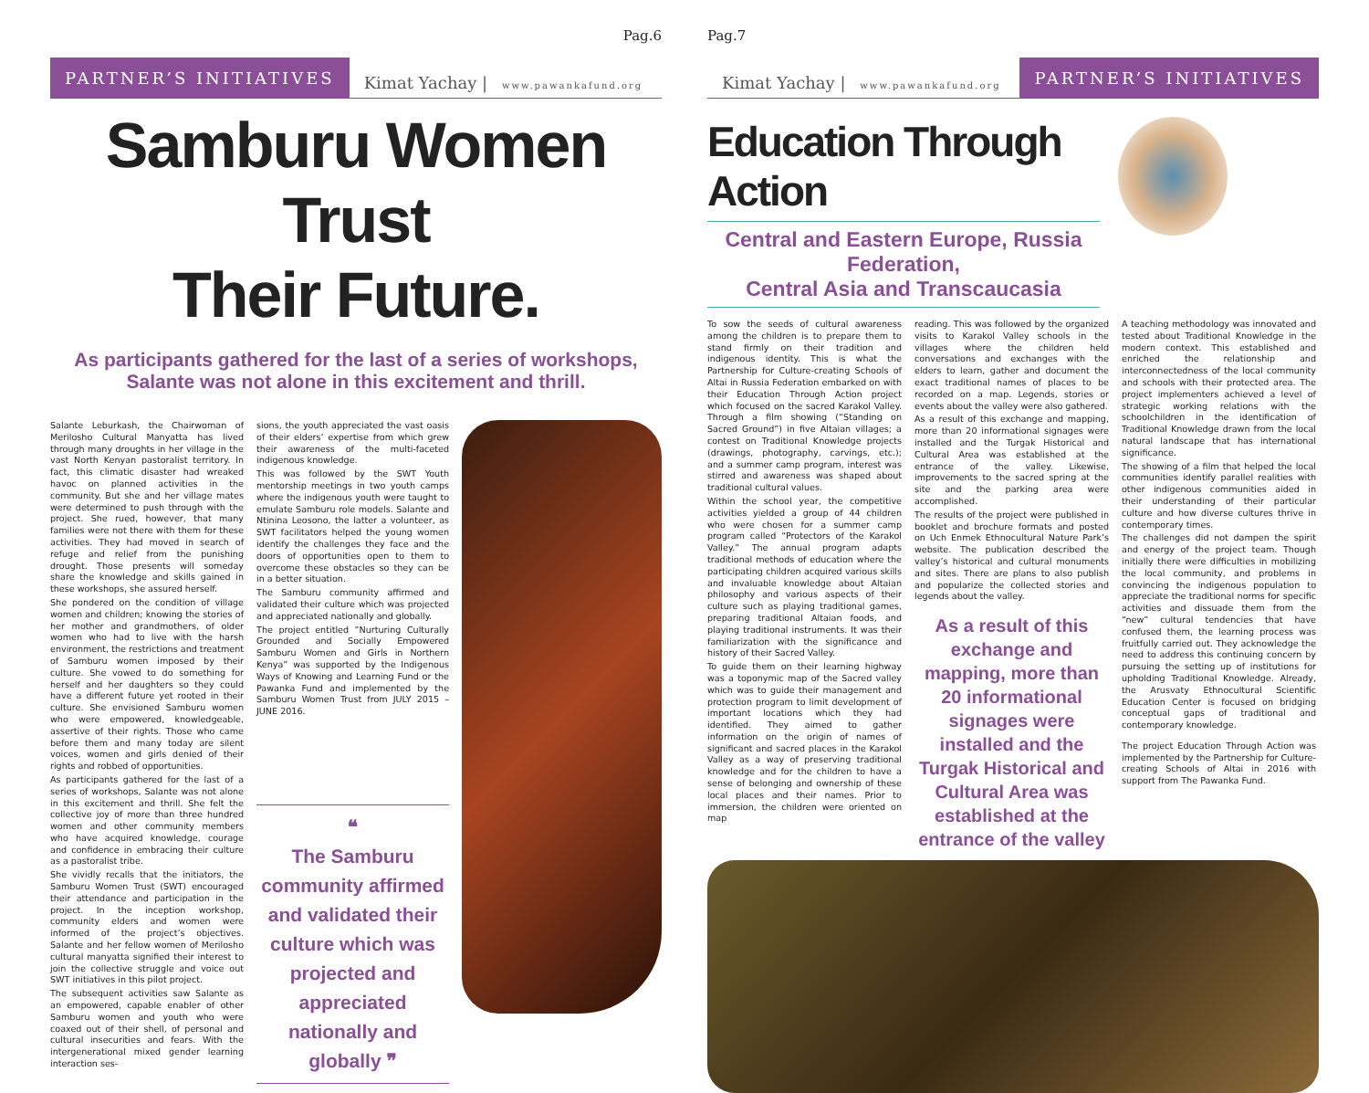Pag.6
PARTNER’S INITIATIVES
Kimat Yachay | www.pawankafund.org
Samburu Women Trust
Their Future.
As participants gathered for the last of a series of workshops,
Salante was not alone in this excitement and thrill.
Salante Leburkash, the Chairwoman of Merilosho Cultural Manyatta has lived through many droughts in her village in the vast North Kenyan pastoralist territory. In fact, this climatic disaster had wreaked havoc on planned activities in the community. But she and her village mates were determined to push through with the project. She rued, however, that many families were not there with them for these activities. They had moved in search of refuge and relief from the punishing drought. Those presents will someday share the knowledge and skills gained in these workshops, she assured herself.
She pondered on the condition of village women and children; knowing the stories of her mother and grandmothers, of older women who had to live with the harsh environment, the restrictions and treatment of Samburu women imposed by their culture. She vowed to do something for herself and her daughters so they could have a different future yet rooted in their culture. She envisioned Samburu women who were empowered, knowledgeable, assertive of their rights. Those who came before them and many today are silent voices, women and girls denied of their rights and robbed of opportunities.
As participants gathered for the last of a series of workshops, Salante was not alone in this excitement and thrill. She felt the collective joy of more than three hundred women and other community members who have acquired knowledge, courage and confidence in embracing their culture as a pastoralist tribe.
She vividly recalls that the initiators, the Samburu Women Trust (SWT) encouraged their attendance and participation in the project. In the inception workshop, community elders and women were informed of the project’s objectives. Salante and her fellow women of Merilosho cultural manyatta signified their interest to join the collective struggle and voice out SWT initiatives in this pilot project.
The subsequent activities saw Salante as an empowered, capable enabler of other Samburu women and youth who were coaxed out of their shell, of personal and cultural insecurities and fears. With the intergenerational mixed gender learning interaction ses-
sions, the youth appreciated the vast oasis of their elders’ expertise from which grew their awareness of the multi-faceted indigenous knowledge.
This was followed by the SWT Youth mentorship meetings in two youth camps where the indigenous youth were taught to emulate Samburu role models. Salante and Ntinina Leosono, the latter a volunteer, as SWT facilitators helped the young women identify the challenges they face and the doors of opportunities open to them to overcome these obstacles so they can be in a better situation.
The Samburu community affirmed and validated their culture which was projected and appreciated nationally and globally.
The project entitled ”Nurturing Culturally Grounded and Socially Empowered Samburu Women and Girls in Northern Kenya” was supported by the Indigenous Ways of Knowing and Learning Fund or the Pawanka Fund and implemented by the Samburu Women Trust from JULY 2015 – JUNE 2016.
❝
The Samburu community affirmed and validated their culture which was projected and appreciated nationally and globally ❞
Pag.7
Kimat Yachay | www.pawankafund.org
PARTNER’S INITIATIVES
Education Through Action
Central and Eastern Europe, Russia Federation,
Central Asia and Transcaucasia
To sow the seeds of cultural awareness among the children is to prepare them to stand firmly on their tradition and indigenous identity. This is what the Partnership for Culture-creating Schools of Altai in Russia Federation embarked on with their Education Through Action project which focused on the sacred Karakol Valley. Through a film showing (“Standing on Sacred Ground”) in five Altaian villages; a contest on Traditional Knowledge projects (drawings, photography, carvings, etc.); and a summer camp program, interest was stirred and awareness was shaped about traditional cultural values.
Within the school year, the competitive activities yielded a group of 44 children who were chosen for a summer camp program called “Protectors of the Karakol Valley.” The annual program adapts traditional methods of education where the participating children acquired various skills and invaluable knowledge about Altaian philosophy and various aspects of their culture such as playing traditional games, preparing traditional Altaian foods, and playing traditional instruments. It was their familiarization with the significance and history of their Sacred Valley.
To guide them on their learning highway was a toponymic map of the Sacred valley which was to guide their management and protection program to limit development of important locations which they had identified. They aimed to gather information on the origin of names of significant and sacred places in the Karakol Valley as a way of preserving traditional knowledge and for the children to have a sense of belonging and ownership of these local places and their names. Prior to immersion, the children were oriented on map
reading. This was followed by the organized visits to Karakol Valley schools in the villages where the children held conversations and exchanges with the elders to learn, gather and document the exact traditional names of places to be recorded on a map. Legends, stories or events about the valley were also gathered.
As a result of this exchange and mapping, more than 20 informational signages were installed and the Turgak Historical and Cultural Area was established at the entrance of the valley. Likewise, improvements to the sacred spring at the site and the parking area were accomplished.
The results of the project were published in booklet and brochure formats and posted on Uch Enmek Ethnocultural Nature Park’s website. The publication described the valley’s historical and cultural monuments and sites. There are plans to also publish and popularize the collected stories and legends about the valley.
As a result of this exchange and mapping, more than 20 informational signages were installed and the Turgak Historical and Cultural Area was established at the entrance of the valley
A teaching methodology was innovated and tested about Traditional Knowledge in the modern context. This established and enriched the relationship and interconnectedness of the local community and schools with their protected area. The project implementers achieved a level of strategic working relations with the schoolchildren in the identification of Traditional Knowledge drawn from the local natural landscape that has international significance.
The showing of a film that helped the local communities identify parallel realities with other indigenous communities aided in their understanding of their particular culture and how diverse cultures thrive in contemporary times.
The challenges did not dampen the spirit and energy of the project team. Though initially there were difficulties in mobilizing the local community, and problems in convincing the indigenous population to appreciate the traditional norms for specific activities and dissuade them from the “new” cultural tendencies that have confused them, the learning process was fruitfully carried out. They acknowledge the need to address this continuing concern by pursuing the setting up of institutions for upholding Traditional Knowledge. Already, the Arusvaty Ethnocultural Scientific Education Center is focused on bridging conceptual gaps of traditional and contemporary knowledge.
The project Education Through Action was implemented by the Partnership for Culture-creating Schools of Altai in 2016 with support from The Pawanka Fund.